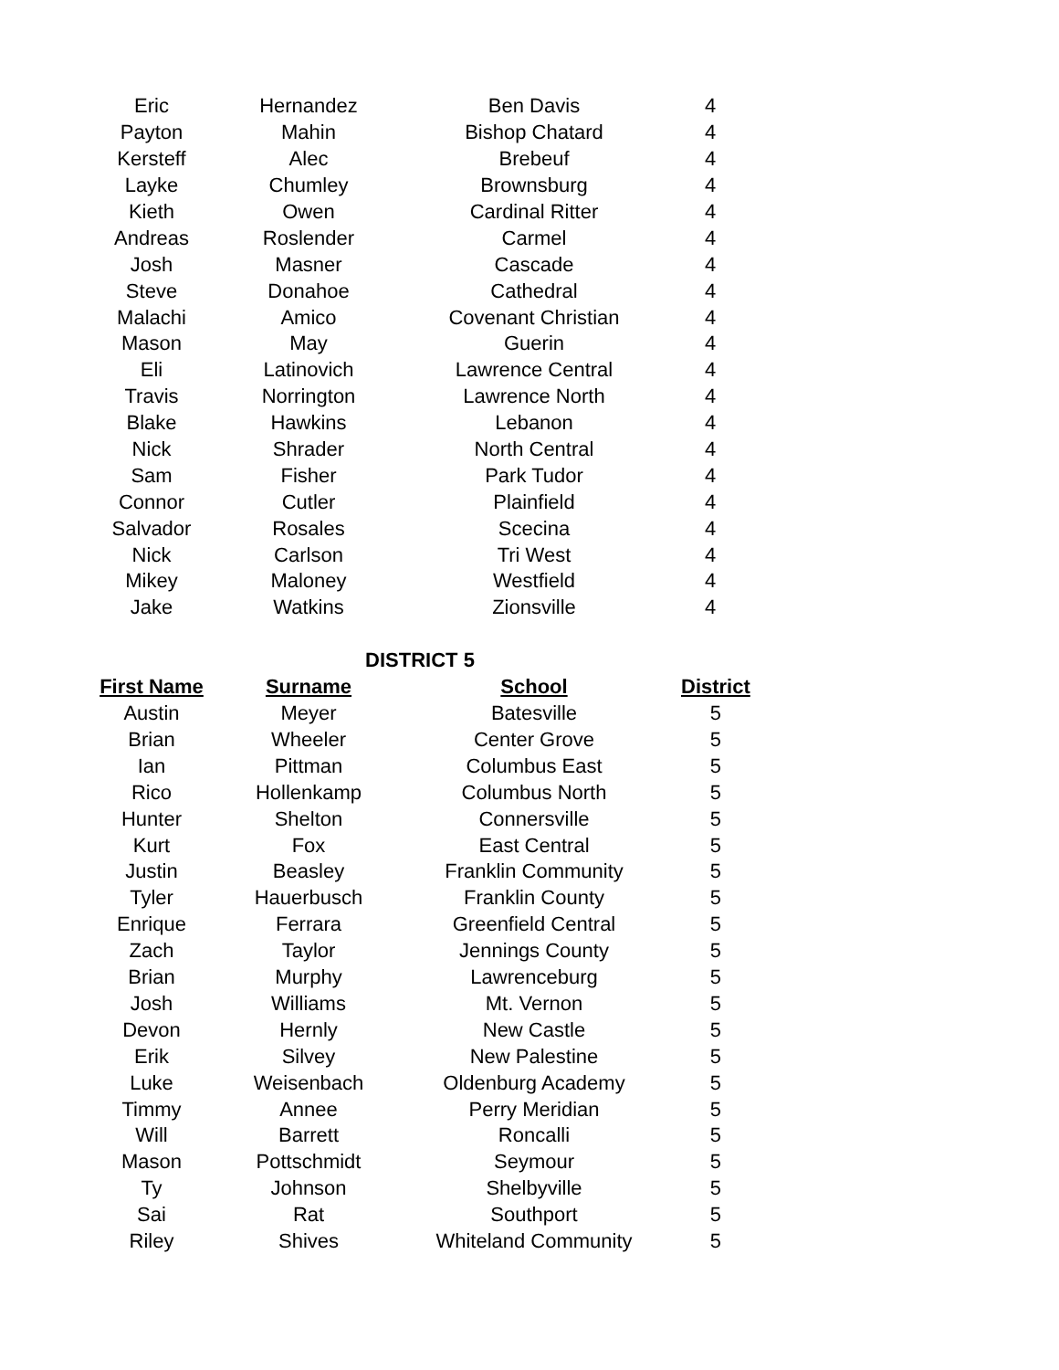| Eric | Hernandez | Ben Davis | 4 |
| Payton | Mahin | Bishop Chatard | 4 |
| Kersteff | Alec | Brebeuf | 4 |
| Layke | Chumley | Brownsburg | 4 |
| Kieth | Owen | Cardinal Ritter | 4 |
| Andreas | Roslender | Carmel | 4 |
| Josh | Masner | Cascade | 4 |
| Steve | Donahoe | Cathedral | 4 |
| Malachi | Amico | Covenant Christian | 4 |
| Mason | May | Guerin | 4 |
| Eli | Latinovich | Lawrence Central | 4 |
| Travis | Norrington | Lawrence North | 4 |
| Blake | Hawkins | Lebanon | 4 |
| Nick | Shrader | North Central | 4 |
| Sam | Fisher | Park Tudor | 4 |
| Connor | Cutler | Plainfield | 4 |
| Salvador | Rosales | Scecina | 4 |
| Nick | Carlson | Tri West | 4 |
| Mikey | Maloney | Westfield | 4 |
| Jake | Watkins | Zionsville | 4 |
DISTRICT 5
| First Name | Surname | School | District |
| --- | --- | --- | --- |
| Austin | Meyer | Batesville | 5 |
| Brian | Wheeler | Center Grove | 5 |
| Ian | Pittman | Columbus East | 5 |
| Rico | Hollenkamp | Columbus North | 5 |
| Hunter | Shelton | Connersville | 5 |
| Kurt | Fox | East Central | 5 |
| Justin | Beasley | Franklin Community | 5 |
| Tyler | Hauerbusch | Franklin County | 5 |
| Enrique | Ferrara | Greenfield Central | 5 |
| Zach | Taylor | Jennings County | 5 |
| Brian | Murphy | Lawrenceburg | 5 |
| Josh | Williams | Mt. Vernon | 5 |
| Devon | Hernly | New Castle | 5 |
| Erik | Silvey | New Palestine | 5 |
| Luke | Weisenbach | Oldenburg Academy | 5 |
| Timmy | Annee | Perry Meridian | 5 |
| Will | Barrett | Roncalli | 5 |
| Mason | Pottschmidt | Seymour | 5 |
| Ty | Johnson | Shelbyville | 5 |
| Sai | Rat | Southport | 5 |
| Riley | Shives | Whiteland Community | 5 |